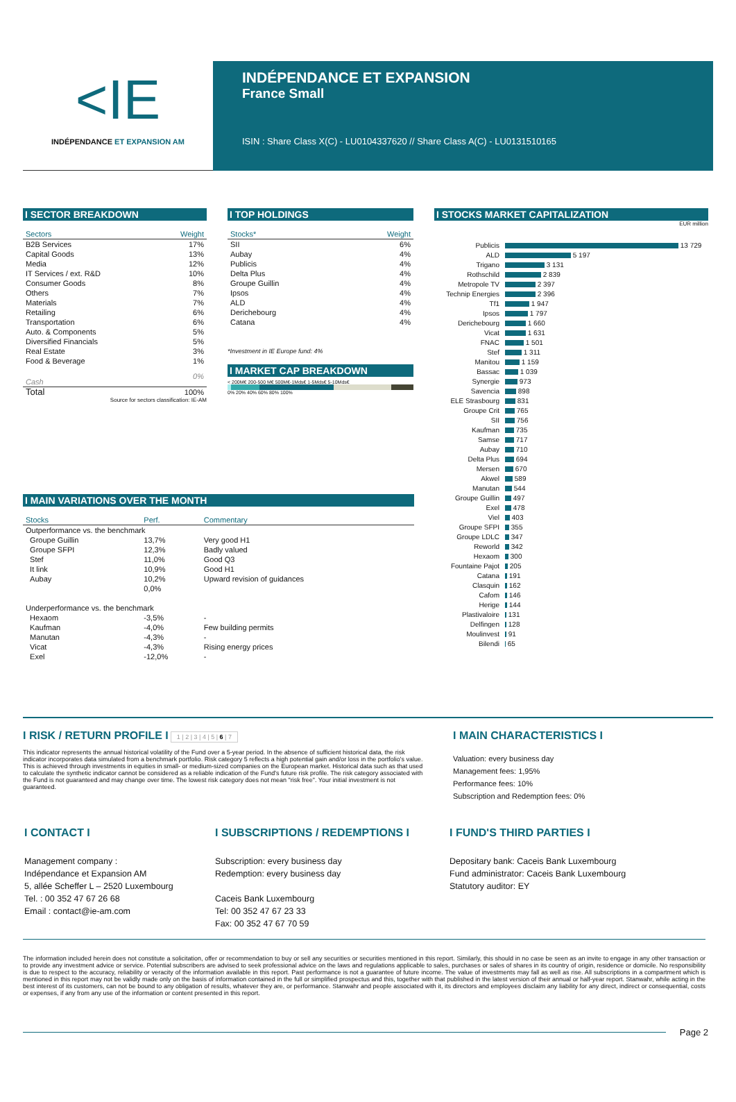<IE
INDÉPENDANCE ET EXPANSION AM
INDÉPENDANCE ET EXPANSION
France Small
ISIN : Share Class X(C) - LU0104337620 // Share Class A(C) - LU0131510165
I SECTOR BREAKDOWN
| Sectors | Weight |
| --- | --- |
| B2B Services | 17% |
| Capital Goods | 13% |
| Media | 12% |
| IT Services / ext. R&D | 10% |
| Consumer Goods | 8% |
| Others | 7% |
| Materials | 7% |
| Retailing | 6% |
| Transportation | 6% |
| Auto. & Components | 5% |
| Diversified Financials | 5% |
| Real Estate | 3% |
| Food & Beverage | 1% |
| Cash | 0% |
| Total | 100% |
Source for sectors classification: IE-AM
I TOP HOLDINGS
| Stocks* | Weight |
| --- | --- |
| SII | 6% |
| Aubay | 4% |
| Publicis | 4% |
| Delta Plus | 4% |
| Groupe Guillin | 4% |
| Ipsos | 4% |
| ALD | 4% |
| Derichebourg | 4% |
| Catana | 4% |
*Investment in IE Europe fund: 4%
I MARKET CAP BREAKDOWN
< 200M€ 200-500 M€ 500M€-1Mds€ 1-5Mds€ 5-10Mds€
0% 20% 40% 60% 80% 100%
I STOCKS MARKET CAPITALIZATION
EUR million
| Publicis | 13 729 |
| ALD | 5 197 |
| Trigano | 3 131 |
| Rothschild | 2 839 |
| Metropole TV | 2 397 |
| Technip Energies | 2 396 |
| Tf1 | 1 947 |
| Ipsos | 1 797 |
| Derichebourg | 1 660 |
| Vicat | 1 631 |
| FNAC | 1 501 |
| Stef | 1 311 |
| Manitou | 1 159 |
| Bassac | 1 039 |
| Synergie | 973 |
| Savencia | 898 |
| ELE Strasbourg | 831 |
| Groupe Crit | 765 |
| SII | 756 |
| Kaufman | 735 |
| Samse | 717 |
| Aubay | 710 |
| Delta Plus | 694 |
| Mersen | 670 |
| Akwel | 589 |
| Manutan | 544 |
| Groupe Guillin | 497 |
| Exel | 478 |
| Viel | 403 |
| Groupe SFPI | 355 |
| Groupe LDLC | 347 |
| Reworld | 342 |
| Hexaom | 300 |
| Fountaine Pajot | 205 |
| Catana | 191 |
| Clasquin | 162 |
| Cafom | 146 |
| Herige | 144 |
| Plastivaloire | 131 |
| Delfingen | 128 |
| Moulinvest | 91 |
| Bilendi | 65 |
I MAIN VARIATIONS OVER THE MONTH
| Stocks | Perf. | Commentary |
| --- | --- | --- |
| Outperformance vs. the benchmark | | |
| Groupe Guillin | 13,7% | Very good H1 |
| Groupe SFPI | 12,3% | Badly valued |
| Stef | 11,0% | Good Q3 |
| It link | 10,9% | Good H1 |
| Aubay | 10,2% | Upward revision of guidances |
| | 0,0% | |
| Underperformance vs. the benchmark | | |
| Hexaom | -3,5% | - |
| Kaufman | -4,0% | Few building permits |
| Manutan | -4,3% | - |
| Vicat | -4,3% | Rising energy prices |
| Exel | -12,0% | - |
I RISK / RETURN PROFILE I 1 | 2 | 3 | 4 | 5 | 6 | 7
This indicator represents the annual historical volatility of the Fund over a 5-year period. In the absence of sufficient historical data, the risk indicator incorporates data simulated from a benchmark portfolio. Risk category 5 reflects a high potential gain and/or loss in the portfolio's value. This is achieved through investments in equities in small- or medium-sized companies on the European market. Historical data such as that used to calculate the synthetic indicator cannot be considered as a reliable indication of the Fund's future risk profile. The risk category associated with the Fund is not guaranteed and may change over time. The lowest risk category does not mean "risk free". Your initial investment is not guaranteed.
I MAIN CHARACTERISTICS I
Valuation: every business day
Management fees: 1,95%
Performance fees: 10%
Subscription and Redemption fees: 0%
I CONTACT I
Management company :
Indépendance et Expansion AM
5, allée Scheffer L – 2520 Luxembourg
Tel. : 00 352 47 67 26 68
Email : contact@ie-am.com
I SUBSCRIPTIONS / REDEMPTIONS I
Subscription: every business day
Redemption: every business day
Caceis Bank Luxembourg
Tel: 00 352 47 67 23 33
Fax: 00 352 47 67 70 59
I FUND'S THIRD PARTIES I
Depositary bank: Caceis Bank Luxembourg
Fund administrator: Caceis Bank Luxembourg
Statutory auditor: EY
The information included herein does not constitute a solicitation, offer or recommendation to buy or sell any securities or securities mentioned in this report. Similarly, this should in no case be seen as an invite to engage in any other transaction or to provide any investment advice or service. Potential subscribers are advised to seek professional advice on the laws and regulations applicable to sales, purchases or sales of shares in its country of origin, residence or domicile. No responsibility is due to respect to the accuracy, reliability or veracity of the information available in this report. Past performance is not a guarantee of future income. The value of investments may fall as well as rise. All subscriptions in a compartment which is mentioned in this report may not be validly made only on the basis of information contained in the full or simplified prospectus and this, together with that published in the latest version of their annual or half-year report. Stanwahr, while acting in the best interest of its customers, can not be bound to any obligation of results, whatever they are, or performance. Stanwahr and people associated with it, its directors and employees disclaim any liability for any direct, indirect or consequential, costs or expenses, if any from any use of the information or content presented in this report.
Page 2